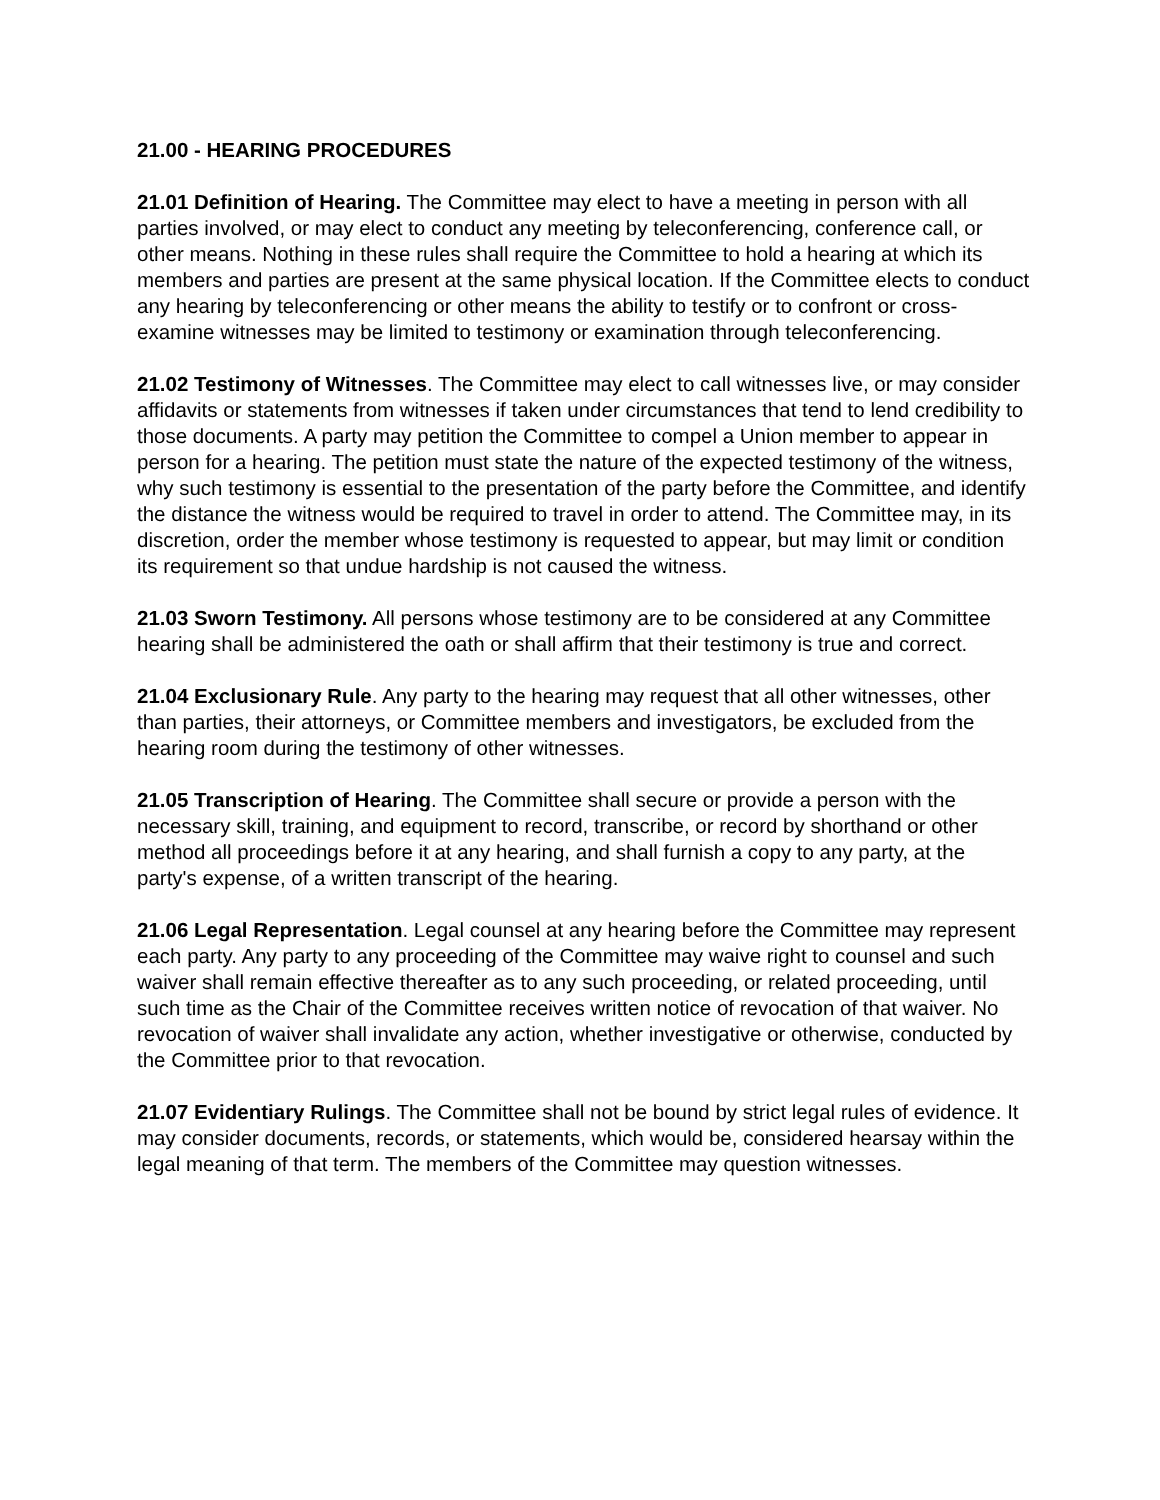21.00 - HEARING PROCEDURES
21.01 Definition of Hearing. The Committee may elect to have a meeting in person with all parties involved, or may elect to conduct any meeting by teleconferencing, conference call, or other means. Nothing in these rules shall require the Committee to hold a hearing at which its members and parties are present at the same physical location. If the Committee elects to conduct any hearing by teleconferencing or other means the ability to testify or to confront or cross-examine witnesses may be limited to testimony or examination through teleconferencing.
21.02 Testimony of Witnesses. The Committee may elect to call witnesses live, or may consider affidavits or statements from witnesses if taken under circumstances that tend to lend credibility to those documents. A party may petition the Committee to compel a Union member to appear in person for a hearing. The petition must state the nature of the expected testimony of the witness, why such testimony is essential to the presentation of the party before the Committee, and identify the distance the witness would be required to travel in order to attend. The Committee may, in its discretion, order the member whose testimony is requested to appear, but may limit or condition its requirement so that undue hardship is not caused the witness.
21.03 Sworn Testimony. All persons whose testimony are to be considered at any Committee hearing shall be administered the oath or shall affirm that their testimony is true and correct.
21.04 Exclusionary Rule. Any party to the hearing may request that all other witnesses, other than parties, their attorneys, or Committee members and investigators, be excluded from the hearing room during the testimony of other witnesses.
21.05 Transcription of Hearing. The Committee shall secure or provide a person with the necessary skill, training, and equipment to record, transcribe, or record by shorthand or other method all proceedings before it at any hearing, and shall furnish a copy to any party, at the party's expense, of a written transcript of the hearing.
21.06 Legal Representation. Legal counsel at any hearing before the Committee may represent each party. Any party to any proceeding of the Committee may waive right to counsel and such waiver shall remain effective thereafter as to any such proceeding, or related proceeding, until such time as the Chair of the Committee receives written notice of revocation of that waiver. No revocation of waiver shall invalidate any action, whether investigative or otherwise, conducted by the Committee prior to that revocation.
21.07 Evidentiary Rulings. The Committee shall not be bound by strict legal rules of evidence. It may consider documents, records, or statements, which would be, considered hearsay within the legal meaning of that term. The members of the Committee may question witnesses.